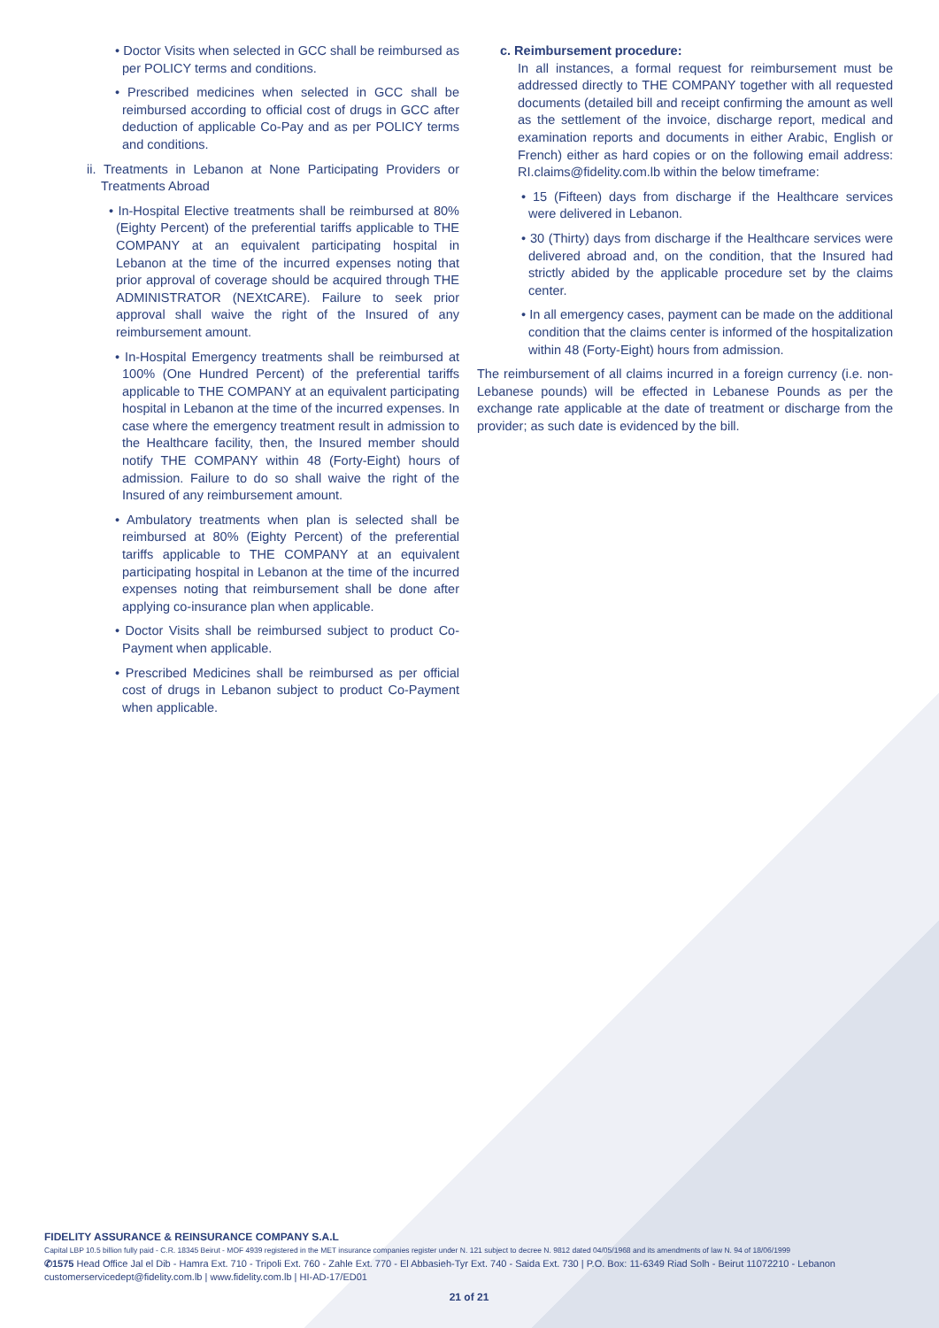• Doctor Visits when selected in GCC shall be reimbursed as per POLICY terms and conditions.
• Prescribed medicines when selected in GCC shall be reimbursed according to official cost of drugs in GCC after deduction of applicable Co-Pay and as per POLICY terms and conditions.
ii. Treatments in Lebanon at None Participating Providers or Treatments Abroad
• In-Hospital Elective treatments shall be reimbursed at 80% (Eighty Percent) of the preferential tariffs applicable to THE COMPANY at an equivalent participating hospital in Lebanon at the time of the incurred expenses noting that prior approval of coverage should be acquired through THE ADMINISTRATOR (NEXtCARE). Failure to seek prior approval shall waive the right of the Insured of any reimbursement amount.
• In-Hospital Emergency treatments shall be reimbursed at 100% (One Hundred Percent) of the preferential tariffs applicable to THE COMPANY at an equivalent participating hospital in Lebanon at the time of the incurred expenses. In case where the emergency treatment result in admission to the Healthcare facility, then, the Insured member should notify THE COMPANY within 48 (Forty-Eight) hours of admission. Failure to do so shall waive the right of the Insured of any reimbursement amount.
• Ambulatory treatments when plan is selected shall be reimbursed at 80% (Eighty Percent) of the preferential tariffs applicable to THE COMPANY at an equivalent participating hospital in Lebanon at the time of the incurred expenses noting that reimbursement shall be done after applying co-insurance plan when applicable.
• Doctor Visits shall be reimbursed subject to product Co-Payment when applicable.
• Prescribed Medicines shall be reimbursed as per official cost of drugs in Lebanon subject to product Co-Payment when applicable.
c. Reimbursement procedure:
In all instances, a formal request for reimbursement must be addressed directly to THE COMPANY together with all requested documents (detailed bill and receipt confirming the amount as well as the settlement of the invoice, discharge report, medical and examination reports and documents in either Arabic, English or French) either as hard copies or on the following email address: RI.claims@fidelity.com.lb within the below timeframe:
• 15 (Fifteen) days from discharge if the Healthcare services were delivered in Lebanon.
• 30 (Thirty) days from discharge if the Healthcare services were delivered abroad and, on the condition, that the Insured had strictly abided by the applicable procedure set by the claims center.
• In all emergency cases, payment can be made on the additional condition that the claims center is informed of the hospitalization within 48 (Forty-Eight) hours from admission.
The reimbursement of all claims incurred in a foreign currency (i.e. non-Lebanese pounds) will be effected in Lebanese Pounds as per the exchange rate applicable at the date of treatment or discharge from the provider; as such date is evidenced by the bill.
FIDELITY ASSURANCE & REINSURANCE COMPANY S.A.L
Capital LBP 10.5 billion fully paid - C.R. 18345 Beirut - MOF 4939 registered in the MET insurance companies register under N. 121 subject to decree N. 9812 dated 04/05/1968 and its amendments of law N. 94 of 18/06/1999
✆1575 Head Office Jal el Dib - Hamra Ext. 710 - Tripoli Ext. 760 - Zahle Ext. 770 - El Abbasieh-Tyr Ext. 740 - Saida Ext. 730 | P.O. Box: 11-6349 Riad Solh - Beirut 11072210 - Lebanon
customerservicedept@fidelity.com.lb | www.fidelity.com.lb | HI-AD-17/ED01
21 of 21